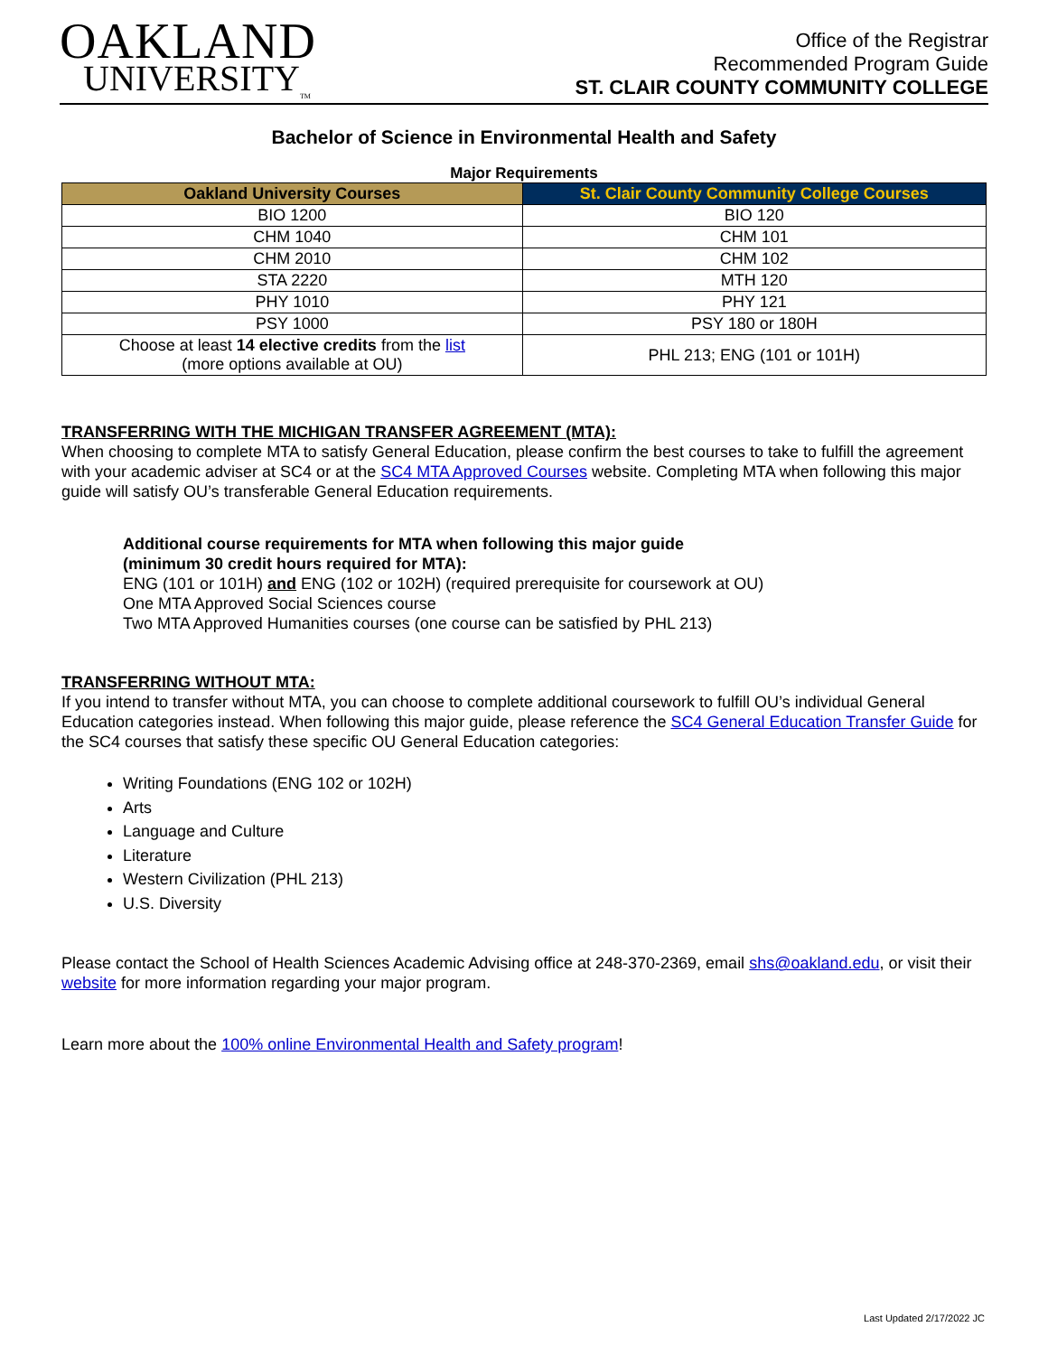OAKLAND
UNIVERSITY<sub>TM</sub>
Office of the Registrar
Recommended Program Guide
ST. CLAIR COUNTY COMMUNITY COLLEGE
Bachelor of Science in Environmental Health and Safety
Major Requirements
| Oakland University Courses | St. Clair County Community College Courses |
| --- | --- |
| BIO 1200 | BIO 120 |
| CHM 1040 | CHM 101 |
| CHM 2010 | CHM 102 |
| STA 2220 | MTH 120 |
| PHY 1010 | PHY 121 |
| PSY 1000 | PSY 180 or 180H |
| Choose at least 14 elective credits from the list (more options available at OU) | PHL 213; ENG (101 or 101H) |
TRANSFERRING WITH THE MICHIGAN TRANSFER AGREEMENT (MTA):
When choosing to complete MTA to satisfy General Education, please confirm the best courses to take to fulfill the agreement with your academic adviser at SC4 or at the SC4 MTA Approved Courses website. Completing MTA when following this major guide will satisfy OU’s transferable General Education requirements.
Additional course requirements for MTA when following this major guide
(minimum 30 credit hours required for MTA):
ENG (101 or 101H) and ENG (102 or 102H) (required prerequisite for coursework at OU)
One MTA Approved Social Sciences course
Two MTA Approved Humanities courses (one course can be satisfied by PHL 213)
TRANSFERRING WITHOUT MTA:
If you intend to transfer without MTA, you can choose to complete additional coursework to fulfill OU’s individual General Education categories instead. When following this major guide, please reference the SC4 General Education Transfer Guide for the SC4 courses that satisfy these specific OU General Education categories:
Writing Foundations (ENG 102 or 102H)
Arts
Language and Culture
Literature
Western Civilization (PHL 213)
U.S. Diversity
Please contact the School of Health Sciences Academic Advising office at 248-370-2369, email shs@oakland.edu, or visit their website for more information regarding your major program.
Learn more about the 100% online Environmental Health and Safety program!
Last Updated 2/17/2022 JC